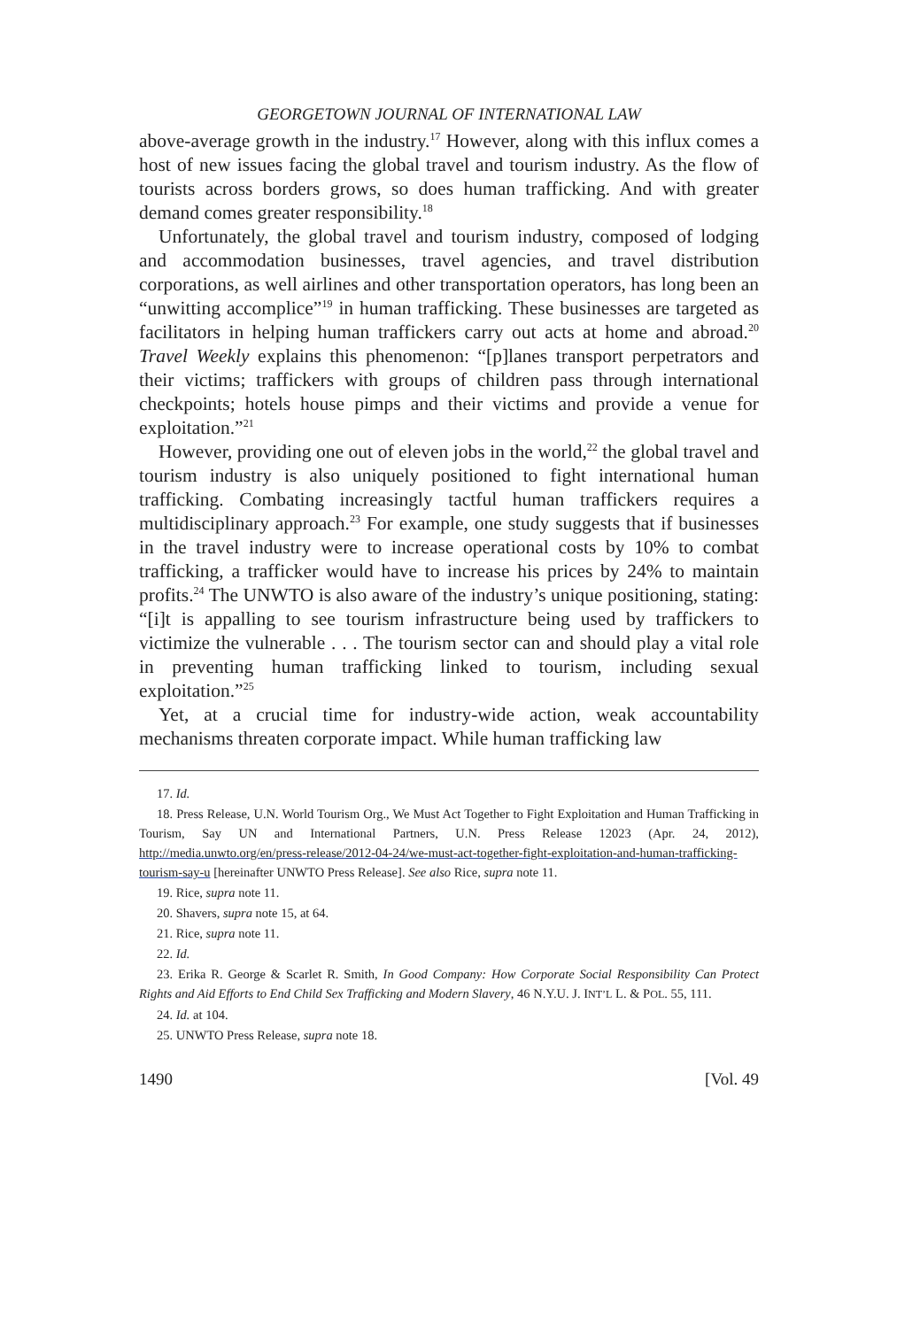GEORGETOWN JOURNAL OF INTERNATIONAL LAW
above-average growth in the industry.<sup>17</sup> However, along with this influx comes a host of new issues facing the global travel and tourism industry. As the flow of tourists across borders grows, so does human trafficking. And with greater demand comes greater responsibility.<sup>18</sup>
Unfortunately, the global travel and tourism industry, composed of lodging and accommodation businesses, travel agencies, and travel distribution corporations, as well airlines and other transportation operators, has long been an “unwitting accomplice”<sup>19</sup> in human trafficking. These businesses are targeted as facilitators in helping human traffickers carry out acts at home and abroad.<sup>20</sup> Travel Weekly explains this phenomenon: “[p]lanes transport perpetrators and their victims; traffickers with groups of children pass through international checkpoints; hotels house pimps and their victims and provide a venue for exploitation.”<sup>21</sup>
However, providing one out of eleven jobs in the world,<sup>22</sup> the global travel and tourism industry is also uniquely positioned to fight international human trafficking. Combating increasingly tactful human traffickers requires a multidisciplinary approach.<sup>23</sup> For example, one study suggests that if businesses in the travel industry were to increase operational costs by 10% to combat trafficking, a trafficker would have to increase his prices by 24% to maintain profits.<sup>24</sup> The UNWTO is also aware of the industry’s unique positioning, stating: “[i]t is appalling to see tourism infrastructure being used by traffickers to victimize the vulnerable . . . The tourism sector can and should play a vital role in preventing human trafficking linked to tourism, including sexual exploitation.”<sup>25</sup>
Yet, at a crucial time for industry-wide action, weak accountability mechanisms threaten corporate impact. While human trafficking law
17. Id.
18. Press Release, U.N. World Tourism Org., We Must Act Together to Fight Exploitation and Human Trafficking in Tourism, Say UN and International Partners, U.N. Press Release 12023 (Apr. 24, 2012), http://media.unwto.org/en/press-release/2012-04-24/we-must-act-together-fight-exploitation-and-human-trafficking-tourism-say-u [hereinafter UNWTO Press Release]. See also Rice, supra note 11.
19. Rice, supra note 11.
20. Shavers, supra note 15, at 64.
21. Rice, supra note 11.
22. Id.
23. Erika R. George & Scarlet R. Smith, In Good Company: How Corporate Social Responsibility Can Protect Rights and Aid Efforts to End Child Sex Trafficking and Modern Slavery, 46 N.Y.U. J. INT’L L. & POL. 55, 111.
24. Id. at 104.
25. UNWTO Press Release, supra note 18.
1490 [Vol. 49